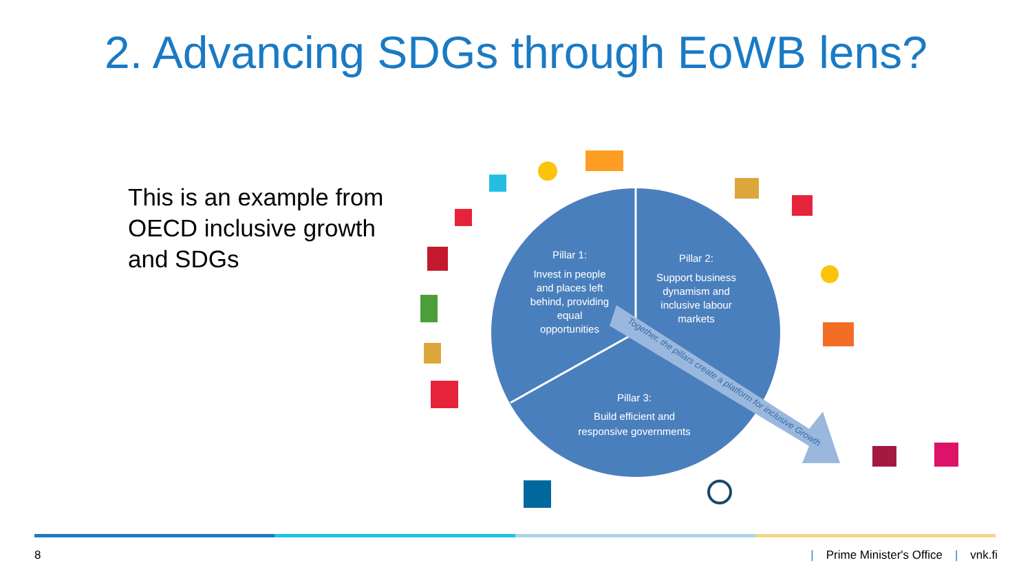2. Advancing SDGs through EoWB lens?
This is an example from OECD inclusive growth and SDGs
Pillar 1:
Invest in people
and places left
behind, providing
equal
opportunities
Pillar 2:
Support business
dynamism and
inclusive labour
markets
Pillar 3:
Build efficient and
responsive governments
Together, the pillars create a platform for inclusive Growth
8 | Prime Minister's Office | vnk.fi